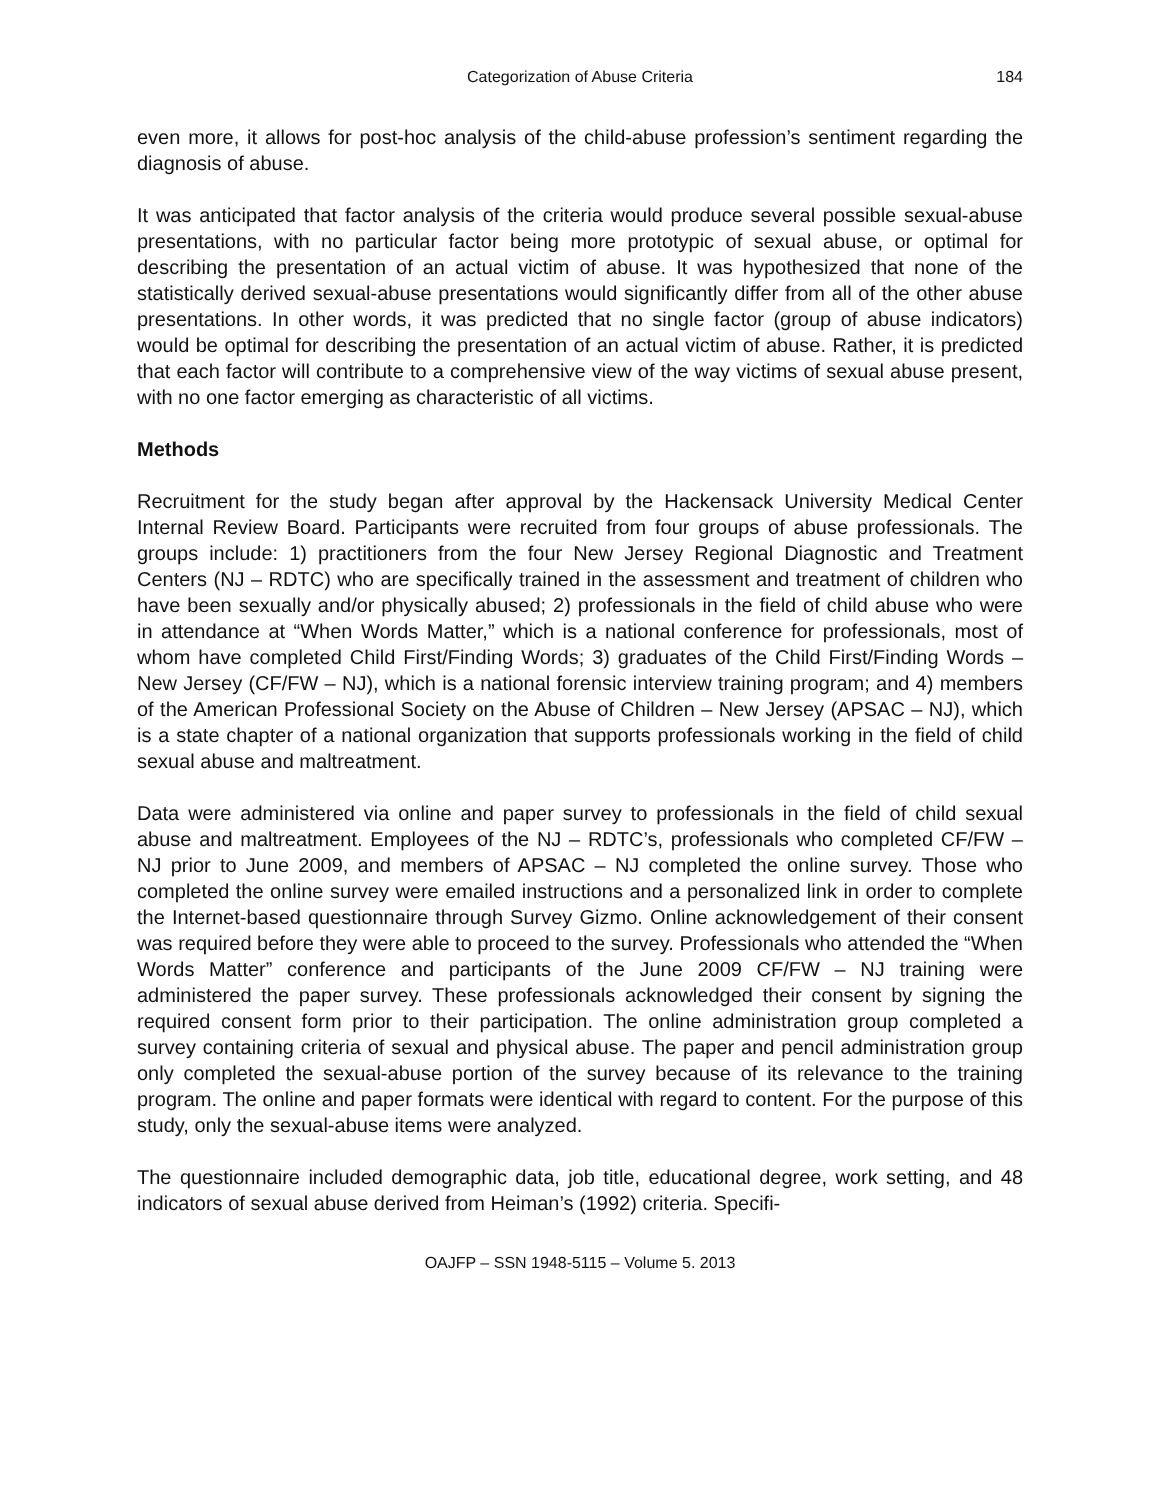Categorization of Abuse Criteria 184
even more, it allows for post-hoc analysis of the child-abuse profession’s sentiment regarding the diagnosis of abuse.
It was anticipated that factor analysis of the criteria would produce several possible sexual-abuse presentations, with no particular factor being more prototypic of sexual abuse, or optimal for describing the presentation of an actual victim of abuse. It was hypothesized that none of the statistically derived sexual-abuse presentations would significantly differ from all of the other abuse presentations. In other words, it was predicted that no single factor (group of abuse indicators) would be optimal for describing the presentation of an actual victim of abuse. Rather, it is predicted that each factor will contribute to a comprehensive view of the way victims of sexual abuse present, with no one factor emerging as characteristic of all victims.
Methods
Recruitment for the study began after approval by the Hackensack University Medical Center Internal Review Board. Participants were recruited from four groups of abuse professionals. The groups include: 1) practitioners from the four New Jersey Regional Diagnostic and Treatment Centers (NJ – RDTC) who are specifically trained in the assessment and treatment of children who have been sexually and/or physically abused; 2) professionals in the field of child abuse who were in attendance at “When Words Matter,” which is a national conference for professionals, most of whom have completed Child First/Finding Words; 3) graduates of the Child First/Finding Words – New Jersey (CF/FW – NJ), which is a national forensic interview training program; and 4) members of the American Professional Society on the Abuse of Children – New Jersey (APSAC – NJ), which is a state chapter of a national organization that supports professionals working in the field of child sexual abuse and maltreatment.
Data were administered via online and paper survey to professionals in the field of child sexual abuse and maltreatment. Employees of the NJ – RDTC’s, professionals who completed CF/FW – NJ prior to June 2009, and members of APSAC – NJ completed the online survey. Those who completed the online survey were emailed instructions and a personalized link in order to complete the Internet-based questionnaire through Survey Gizmo. Online acknowledgement of their consent was required before they were able to proceed to the survey. Professionals who attended the “When Words Matter” conference and participants of the June 2009 CF/FW – NJ training were administered the paper survey. These professionals acknowledged their consent by signing the required consent form prior to their participation. The online administration group completed a survey containing criteria of sexual and physical abuse. The paper and pencil administration group only completed the sexual-abuse portion of the survey because of its relevance to the training program. The online and paper formats were identical with regard to content. For the purpose of this study, only the sexual-abuse items were analyzed.
The questionnaire included demographic data, job title, educational degree, work setting, and 48 indicators of sexual abuse derived from Heiman’s (1992) criteria. Specifi-
OAJFP – SSN 1948-5115 – Volume 5. 2013